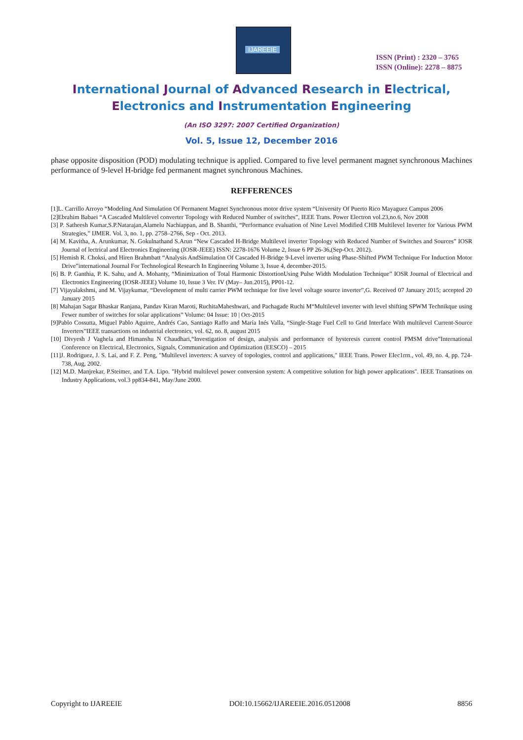IJAREEIE
ISSN (Print) : 2320 – 3765
ISSN (Online): 2278 – 8875
International Journal of Advanced Research in Electrical,
Electronics and Instrumentation Engineering
(An ISO 3297: 2007 Certified Organization)
Vol. 5, Issue 12, December 2016
phase opposite disposition (POD) modulating technique is applied. Compared to five level permanent magnet synchronous Machines performance of 9-level H-bridge fed permanent magnet synchronous Machines.
REFFERENCES
[1]L. Carrillo Arroyo “Modeling And Simulation Of Permanent Magnet Synchronous motor drive system “University Of Puerto Rico Mayaguez Campus 2006
[2]Ebrahim Babaei “A Cascaded Multilevel converter Topology with Reduced Number of switches”, IEEE Trans. Power Electron vol.23,no.6, Nov 2008
[3] P. Satheesh Kumar,S.P.Natarajan,Alamelu Nachiappan, and B. Shanthi, “Performance evaluation of Nine Level Modified CHB Multilevel Inverter for Various PWM Strategies,” IJMER. Vol. 3, no. 1, pp. 2758–2766, Sep - Oct. 2013.
[4] M. Kavitha, A. Arunkumar, N. Gokulnathand S.Arun “New Cascaded H-Bridge Multilevel inverter Topology with Reduced Number of Switches and Sources” IOSR Journal of lectrical and Electronics Engineering (IOSR-JEEE) ISSN: 2278-1676 Volume 2, Issue 6 PP 26-36,(Sep-Oct. 2012).
[5] Hemish R. Choksi, and Hiren Brahmbatt “Analysis AndSimulation Of Cascaded H-Bridge 9-Level inverter using Phase-Shifted PWM Technique For Induction Motor Drive”international Journal For Technological Research In Engineering Volume 3, Issue 4, december-2015.
[6] B. P. Ganthia, P. K. Sahu, and A. Mohanty, “Minimization of Total Harmonic DistortionUsing Pulse Width Modulation Technique” IOSR Journal of Electrical and Electronics Engineering (IOSR-JEEE) Volume 10, Issue 3 Ver. IV (May– Jun.2015), PP01-12.
[7] Vijayalakshmi, and M. Vijaykumar, “Development of multi carrier PWM technique for five level voltage source inverter”,G. Received 07 January 2015; accepted 20 January 2015
[8] Mahajan Sagar Bhaskar Ranjana, Pandav Kiran Maroti, RuchitaMaheshwari, and Pachagade Ruchi M“Multilevel inverter with level shifting SPWM Technikque using Fewer number of switches for solar applications” Volume: 04 Issue: 10 | Oct-2015
[9]Pablo Cossutta, Miguel Pablo Aguirre, Andrés Cao, Santiago Raffo and María Inés Valla, “Single-Stage Fuel Cell to Grid Interface With multilevel Current-Source Inverters”IEEE transactions on industrial electronics, vol. 62, no. 8, august 2015
[10] Divyesh J Vaghela and Himanshu N Chaudhari,“Investigation of design, analysis and performance of hysteresis current control PMSM drive”International Conference on Electrical, Electronics, Signals, Communication and Optimization (EESCO) – 2015
[11]J. Rodriguez, J. S. Lai, and F. Z. Peng, "Multilevel inverters: A survey of topologies, control and applications," IEEE Trans. Power EIec1rrn., vol. 49, no. 4, pp. 724-738, Aug, 2002.
[12] M.D. Manjrekar, P.Steimer, and T.A. Lipo. "Hybrid multilevel power conversion system: A competitive solution for high power applications". IEEE Transations on Industry Applications, vol.3 pp834-841, May/June 2000.
Copyright to IJAREEIE DOI:10.15662/IJAREEIE.2016.0512008 8856